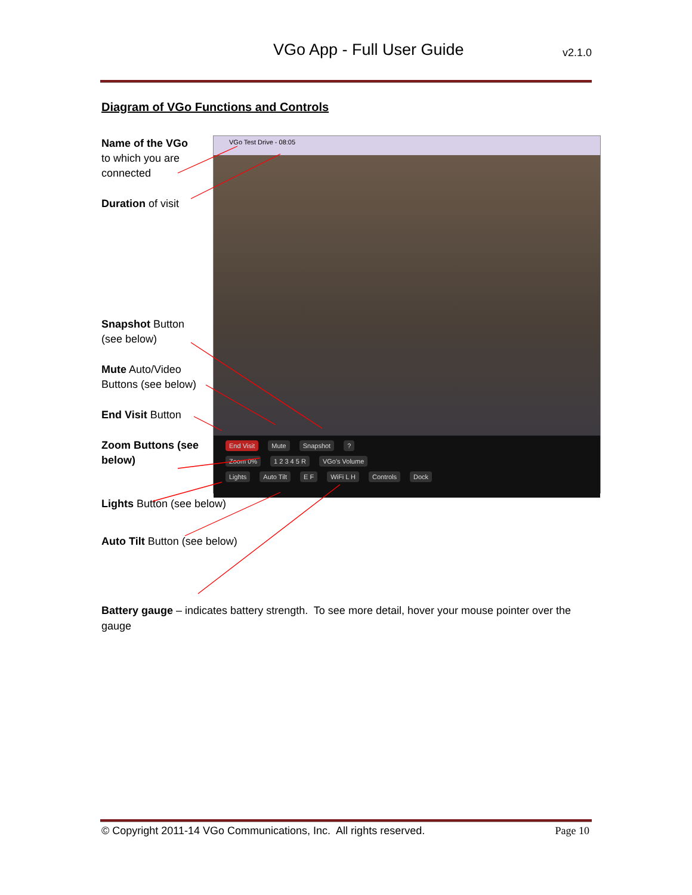VGo App - Full User Guide v2.1.0
Diagram of VGo Functions and Controls
Name of the VGo
to which you are
connected
Duration of visit
Snapshot Button
(see below)
Mute Auto/Video
Buttons (see below)
End Visit Button
Zoom Buttons (see below)
Lights Button (see below)
Auto Tilt Button (see below)
VGo Test Drive - 08:05
End Visit Mute Snapshot?
Zoom 0% 1 2 3 4 5 R VGo's Volume
Lights Auto Tilt E F WiFi L H Controls Dock
Battery gauge – indicates battery strength. To see more detail, hover your mouse pointer over the gauge
© Copyright 2011-14 VGo Communications, Inc. All rights reserved. Page 10